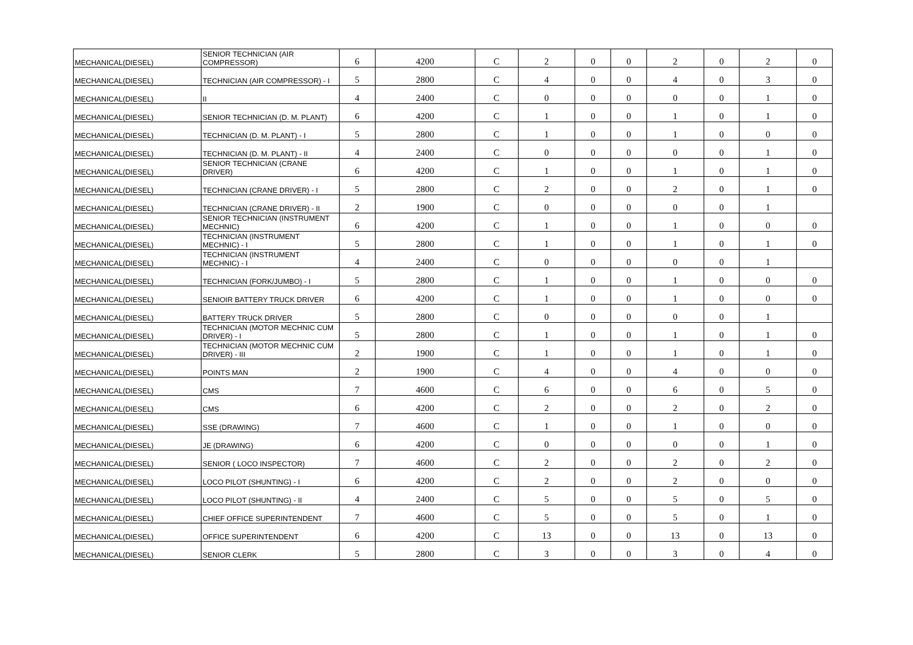| MECHANICAL(DIESEL) | SENIOR TECHNICIAN (AIR COMPRESSOR) | 6 | 4200 | C | 2 | 0 | 0 | 2 | 0 | 2 | 0 |
| MECHANICAL(DIESEL) | TECHNICIAN (AIR COMPRESSOR) - I | 5 | 2800 | C | 4 | 0 | 0 | 4 | 0 | 3 | 0 |
| MECHANICAL(DIESEL) | II | 4 | 2400 | C | 0 | 0 | 0 | 0 | 0 | 1 | 0 |
| MECHANICAL(DIESEL) | SENIOR TECHNICIAN (D. M. PLANT) | 6 | 4200 | C | 1 | 0 | 0 | 1 | 0 | 1 | 0 |
| MECHANICAL(DIESEL) | TECHNICIAN (D. M. PLANT) - I | 5 | 2800 | C | 1 | 0 | 0 | 1 | 0 | 0 | 0 |
| MECHANICAL(DIESEL) | TECHNICIAN (D. M. PLANT) - II | 4 | 2400 | C | 0 | 0 | 0 | 0 | 0 | 1 | 0 |
| MECHANICAL(DIESEL) | SENIOR TECHNICIAN (CRANE DRIVER) | 6 | 4200 | C | 1 | 0 | 0 | 1 | 0 | 1 | 0 |
| MECHANICAL(DIESEL) | TECHNICIAN (CRANE DRIVER) - I | 5 | 2800 | C | 2 | 0 | 0 | 2 | 0 | 1 | 0 |
| MECHANICAL(DIESEL) | TECHNICIAN (CRANE DRIVER) - II | 2 | 1900 | C | 0 | 0 | 0 | 0 | 0 | 1 | |
| MECHANICAL(DIESEL) | SENIOR TECHNICIAN (INSTRUMENT MECHNIC) | 6 | 4200 | C | 1 | 0 | 0 | 1 | 0 | 0 | 0 |
| MECHANICAL(DIESEL) | TECHNICIAN (INSTRUMENT MECHNIC) - I | 5 | 2800 | C | 1 | 0 | 0 | 1 | 0 | 1 | 0 |
| MECHANICAL(DIESEL) | TECHNICIAN (INSTRUMENT MECHNIC) - I | 4 | 2400 | C | 0 | 0 | 0 | 0 | 0 | 1 | |
| MECHANICAL(DIESEL) | TECHNICIAN (FORK/JUMBO) - I | 5 | 2800 | C | 1 | 0 | 0 | 1 | 0 | 0 | 0 |
| MECHANICAL(DIESEL) | SENIOIR BATTERY TRUCK DRIVER | 6 | 4200 | C | 1 | 0 | 0 | 1 | 0 | 0 | 0 |
| MECHANICAL(DIESEL) | BATTERY TRUCK DRIVER | 5 | 2800 | C | 0 | 0 | 0 | 0 | 0 | 1 | |
| MECHANICAL(DIESEL) | TECHNICIAN (MOTOR MECHNIC CUM DRIVER) - I | 5 | 2800 | C | 1 | 0 | 0 | 1 | 0 | 1 | 0 |
| MECHANICAL(DIESEL) | TECHNICIAN (MOTOR MECHNIC CUM DRIVER) - III | 2 | 1900 | C | 1 | 0 | 0 | 1 | 0 | 1 | 0 |
| MECHANICAL(DIESEL) | POINTS MAN | 2 | 1900 | C | 4 | 0 | 0 | 4 | 0 | 0 | 0 |
| MECHANICAL(DIESEL) | CMS | 7 | 4600 | C | 6 | 0 | 0 | 6 | 0 | 5 | 0 |
| MECHANICAL(DIESEL) | CMS | 6 | 4200 | C | 2 | 0 | 0 | 2 | 0 | 2 | 0 |
| MECHANICAL(DIESEL) | SSE (DRAWING) | 7 | 4600 | C | 1 | 0 | 0 | 1 | 0 | 0 | 0 |
| MECHANICAL(DIESEL) | JE (DRAWING) | 6 | 4200 | C | 0 | 0 | 0 | 0 | 0 | 1 | 0 |
| MECHANICAL(DIESEL) | SENIOR ( LOCO INSPECTOR) | 7 | 4600 | C | 2 | 0 | 0 | 2 | 0 | 2 | 0 |
| MECHANICAL(DIESEL) | LOCO PILOT (SHUNTING) - I | 6 | 4200 | C | 2 | 0 | 0 | 2 | 0 | 0 | 0 |
| MECHANICAL(DIESEL) | LOCO PILOT (SHUNTING) - II | 4 | 2400 | C | 5 | 0 | 0 | 5 | 0 | 5 | 0 |
| MECHANICAL(DIESEL) | CHIEF OFFICE SUPERINTENDENT | 7 | 4600 | C | 5 | 0 | 0 | 5 | 0 | 1 | 0 |
| MECHANICAL(DIESEL) | OFFICE SUPERINTENDENT | 6 | 4200 | C | 13 | 0 | 0 | 13 | 0 | 13 | 0 |
| MECHANICAL(DIESEL) | SENIOR CLERK | 5 | 2800 | C | 3 | 0 | 0 | 3 | 0 | 4 | 0 |